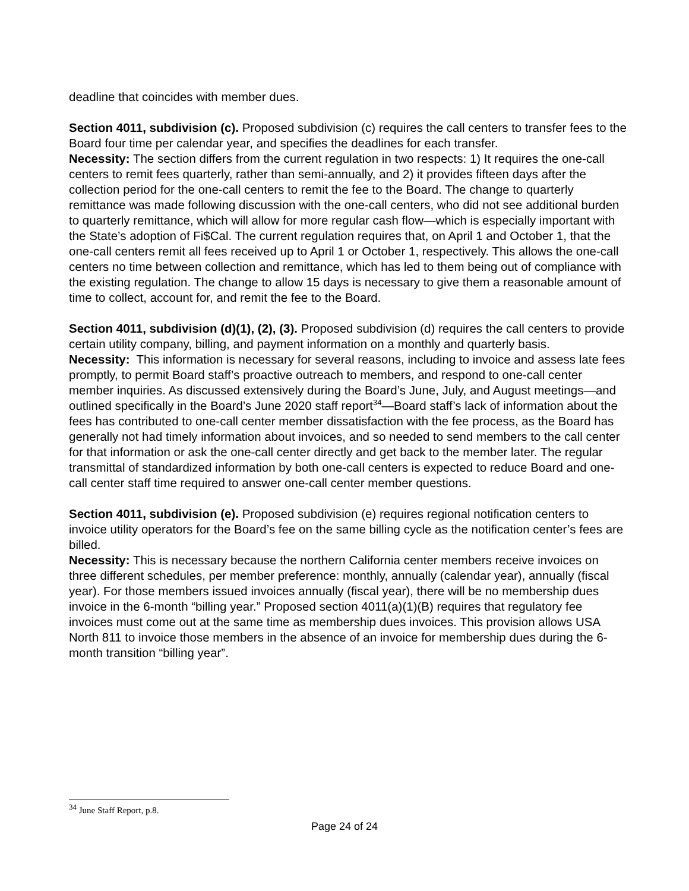deadline that coincides with member dues.
Section 4011, subdivision (c). Proposed subdivision (c) requires the call centers to transfer fees to the Board four time per calendar year, and specifies the deadlines for each transfer.
Necessity: The section differs from the current regulation in two respects: 1) It requires the one-call centers to remit fees quarterly, rather than semi-annually, and 2) it provides fifteen days after the collection period for the one-call centers to remit the fee to the Board. The change to quarterly remittance was made following discussion with the one-call centers, who did not see additional burden to quarterly remittance, which will allow for more regular cash flow—which is especially important with the State’s adoption of Fi$Cal. The current regulation requires that, on April 1 and October 1, that the one-call centers remit all fees received up to April 1 or October 1, respectively. This allows the one-call centers no time between collection and remittance, which has led to them being out of compliance with the existing regulation. The change to allow 15 days is necessary to give them a reasonable amount of time to collect, account for, and remit the fee to the Board.
Section 4011, subdivision (d)(1), (2), (3). Proposed subdivision (d) requires the call centers to provide certain utility company, billing, and payment information on a monthly and quarterly basis.
Necessity: This information is necessary for several reasons, including to invoice and assess late fees promptly, to permit Board staff’s proactive outreach to members, and respond to one-call center member inquiries. As discussed extensively during the Board’s June, July, and August meetings—and outlined specifically in the Board’s June 2020 staff report<sup>34</sup>—Board staff’s lack of information about the fees has contributed to one-call center member dissatisfaction with the fee process, as the Board has generally not had timely information about invoices, and so needed to send members to the call center for that information or ask the one-call center directly and get back to the member later. The regular transmittal of standardized information by both one-call centers is expected to reduce Board and one-call center staff time required to answer one-call center member questions.
Section 4011, subdivision (e). Proposed subdivision (e) requires regional notification centers to invoice utility operators for the Board’s fee on the same billing cycle as the notification center’s fees are billed.
Necessity: This is necessary because the northern California center members receive invoices on three different schedules, per member preference: monthly, annually (calendar year), annually (fiscal year). For those members issued invoices annually (fiscal year), there will be no membership dues invoice in the 6-month “billing year.” Proposed section 4011(a)(1)(B) requires that regulatory fee invoices must come out at the same time as membership dues invoices. This provision allows USA North 811 to invoice those members in the absence of an invoice for membership dues during the 6-month transition “billing year”.
<sup>34</sup> June Staff Report, p.8.
Page 24 of 24